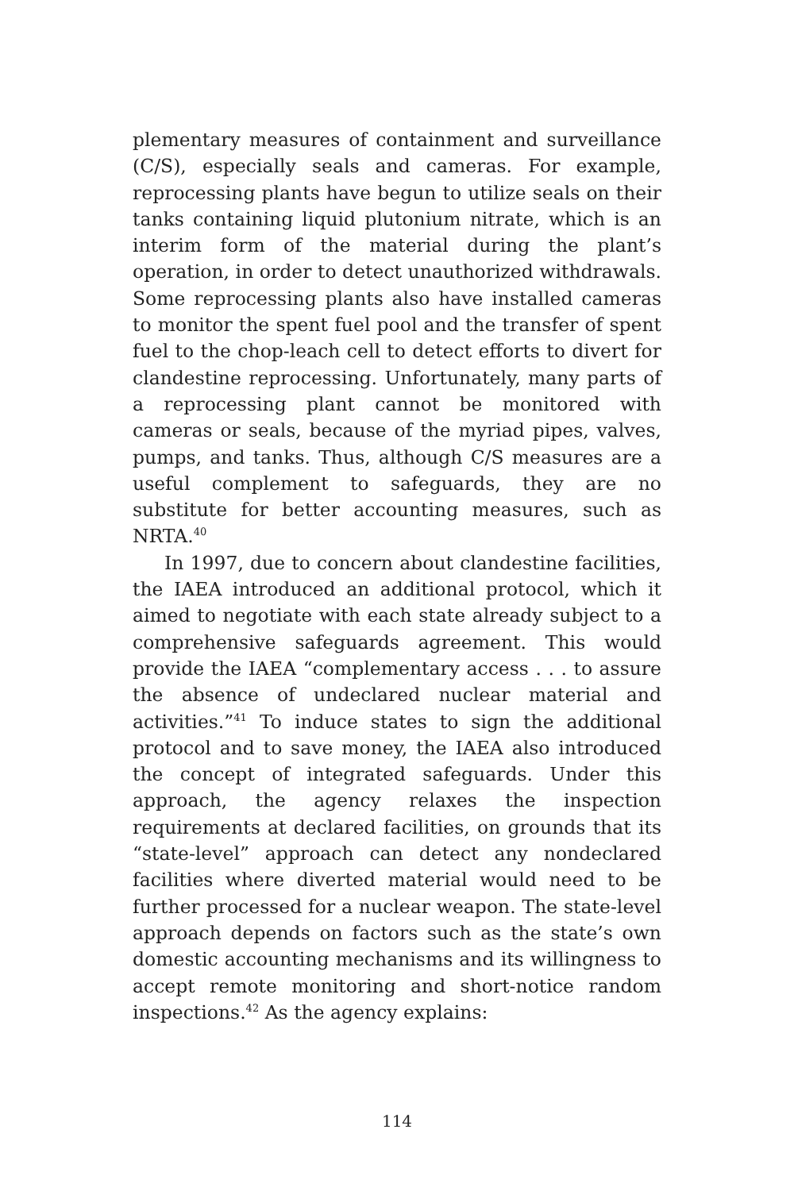plementary measures of containment and surveillance (C/S), especially seals and cameras. For example, re­processing plants have begun to utilize seals on their tanks containing liquid plutonium nitrate, which is an interim form of the material during the plant’s op­eration, in order to detect unauthorized withdrawals. Some reprocessing plants also have installed cameras to monitor the spent fuel pool and the transfer of spent fuel to the chop-leach cell to detect efforts to divert for clandestine reprocessing. Unfortunately, many parts of a reprocessing plant cannot be monitored with cameras or seals, because of the myriad pipes, valves, pumps, and tanks. Thus, although C/S measures are a useful complement to safeguards, they are no substi­tute for better accounting measures, such as NRTA.<sup>40</sup>
In 1997, due to concern about clandestine facilities, the IAEA introduced an additional protocol, which it aimed to negotiate with each state already subject to a comprehensive safeguards agreement. This would provide the IAEA “complementary access . . . to as­sure the absence of undeclared nuclear material and activities.”<sup>41</sup> To induce states to sign the additional protocol and to save money, the IAEA also introduced the concept of integrated safeguards. Under this ap­proach, the agency relaxes the inspection require­ments at declared facilities, on grounds that its “state-level” approach can detect any nondeclared facilities where diverted material would need to be further pro­cessed for a nuclear weapon. The state-level approach depends on factors such as the state’s own domestic accounting mechanisms and its willingness to accept remote monitoring and short-notice random inspec­tions.<sup>42</sup> As the agency explains:
114